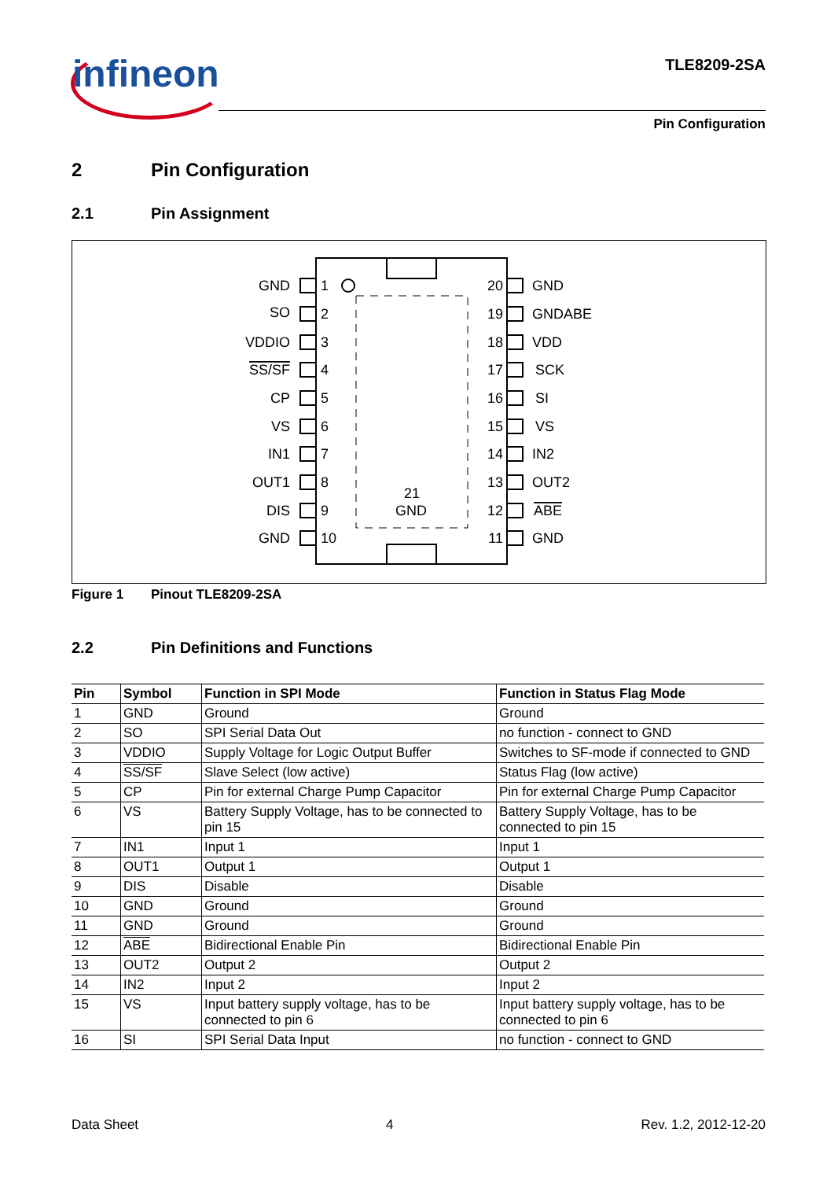infineon TLE8209-2SA
Pin Configuration
2 Pin Configuration
2.1 Pin Assignment
21
GND
GND
SO
VDDIO
SS/SF
CP
VS
IN1
OUT1
DIS
GND
20
19
18
17
16
15
14
13
12
11
1
2
3
4
5
6
7
8
9
10
GND
GNDABE
VDD
SCK
SI
VS
IN2
OUT2
ABE
GND
Figure 1 Pinout TLE8209-2SA
2.2 Pin Definitions and Functions
| Pin | Symbol | Function in SPI Mode | Function in Status Flag Mode |
| --- | --- | --- | --- |
| 1 | GND | Ground | Ground |
| 2 | SO | SPI Serial Data Out | no function - connect to GND |
| 3 | VDDIO | Supply Voltage for Logic Output Buffer | Switches to SF-mode if connected to GND |
| 4 | SS/SF | Slave Select (low active) | Status Flag (low active) |
| 5 | CP | Pin for external Charge Pump Capacitor | Pin for external Charge Pump Capacitor |
| 6 | VS | Battery Supply Voltage, has to be connected to pin 15 | Battery Supply Voltage, has to be connected to pin 15 |
| 7 | IN1 | Input 1 | Input 1 |
| 8 | OUT1 | Output 1 | Output 1 |
| 9 | DIS | Disable | Disable |
| 10 | GND | Ground | Ground |
| 11 | GND | Ground | Ground |
| 12 | ABE | Bidirectional Enable Pin | Bidirectional Enable Pin |
| 13 | OUT2 | Output 2 | Output 2 |
| 14 | IN2 | Input 2 | Input 2 |
| 15 | VS | Input battery supply voltage, has to be connected to pin 6 | Input battery supply voltage, has to be connected to pin 6 |
| 16 | SI | SPI Serial Data Input | no function - connect to GND |
Data Sheet 4 Rev. 1.2, 2012-12-20